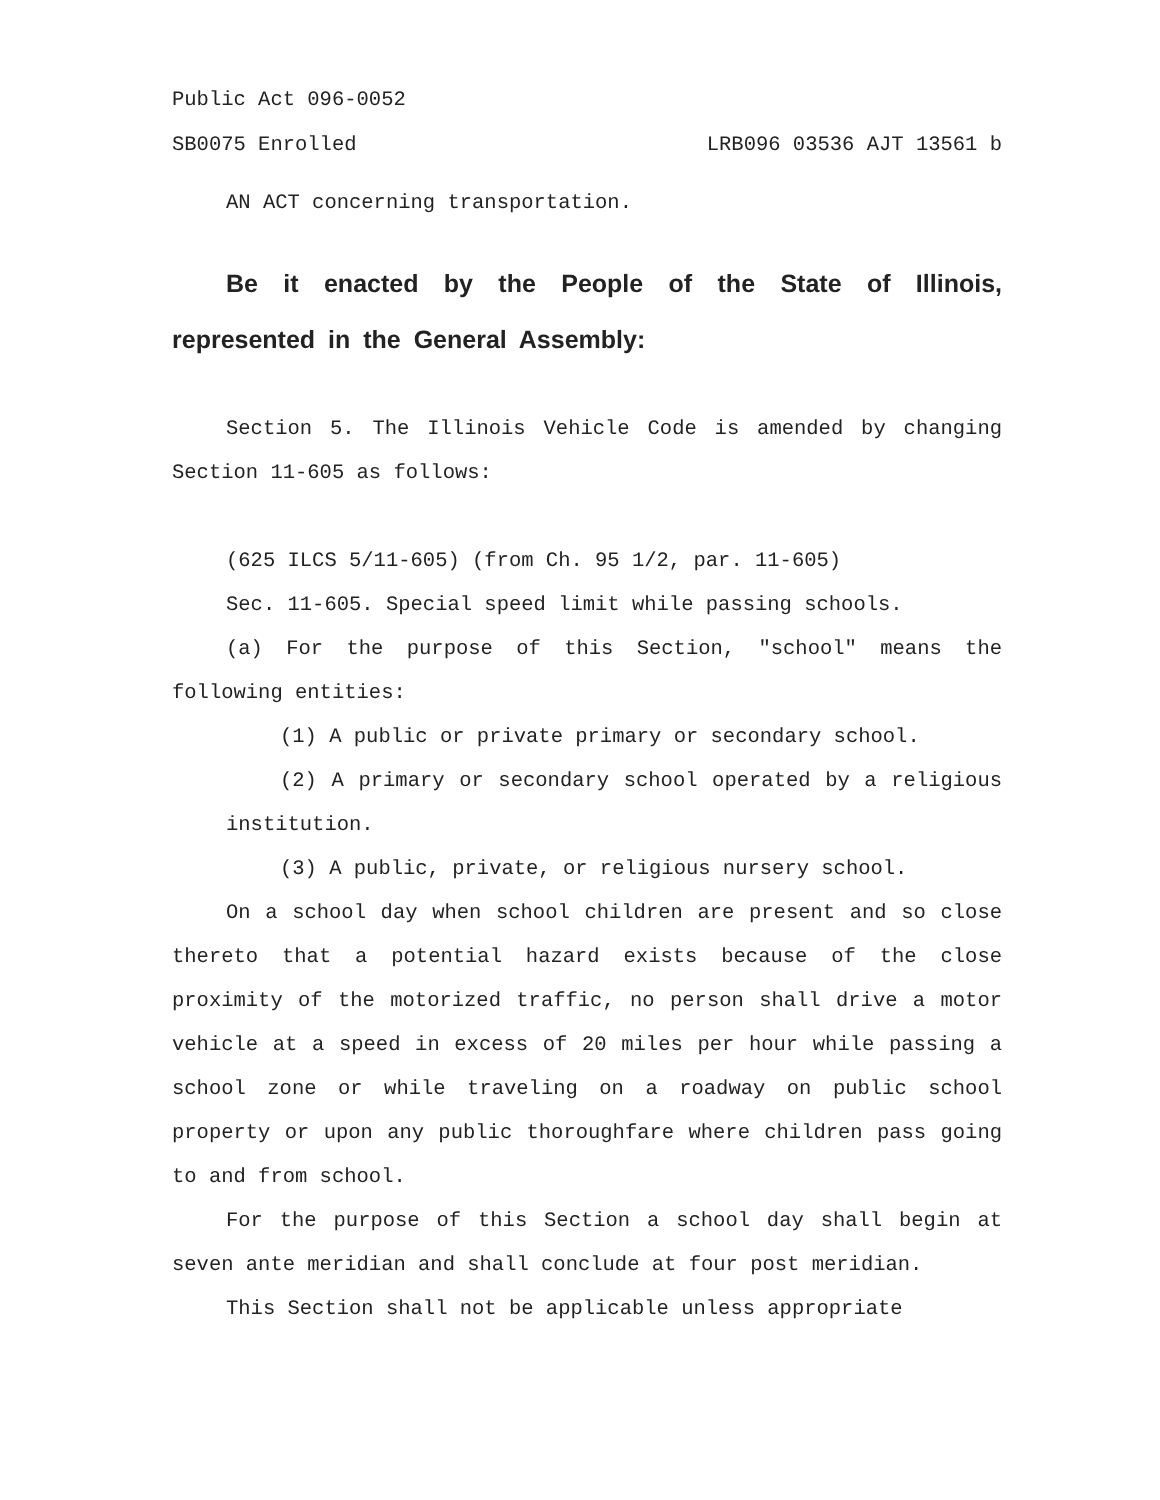Public Act 096-0052
SB0075 Enrolled LRB096 03536 AJT 13561 b
AN ACT concerning transportation.
Be it enacted by the People of the State of Illinois, represented in the General Assembly:
Section 5. The Illinois Vehicle Code is amended by changing Section 11-605 as follows:
(625 ILCS 5/11-605) (from Ch. 95 1/2, par. 11-605)
Sec. 11-605. Special speed limit while passing schools.
(a) For the purpose of this Section, "school" means the following entities:
(1) A public or private primary or secondary school.
(2) A primary or secondary school operated by a religious institution.
(3) A public, private, or religious nursery school.
On a school day when school children are present and so close thereto that a potential hazard exists because of the close proximity of the motorized traffic, no person shall drive a motor vehicle at a speed in excess of 20 miles per hour while passing a school zone or while traveling on a roadway on public school property or upon any public thoroughfare where children pass going to and from school.
For the purpose of this Section a school day shall begin at seven ante meridian and shall conclude at four post meridian.
This Section shall not be applicable unless appropriate